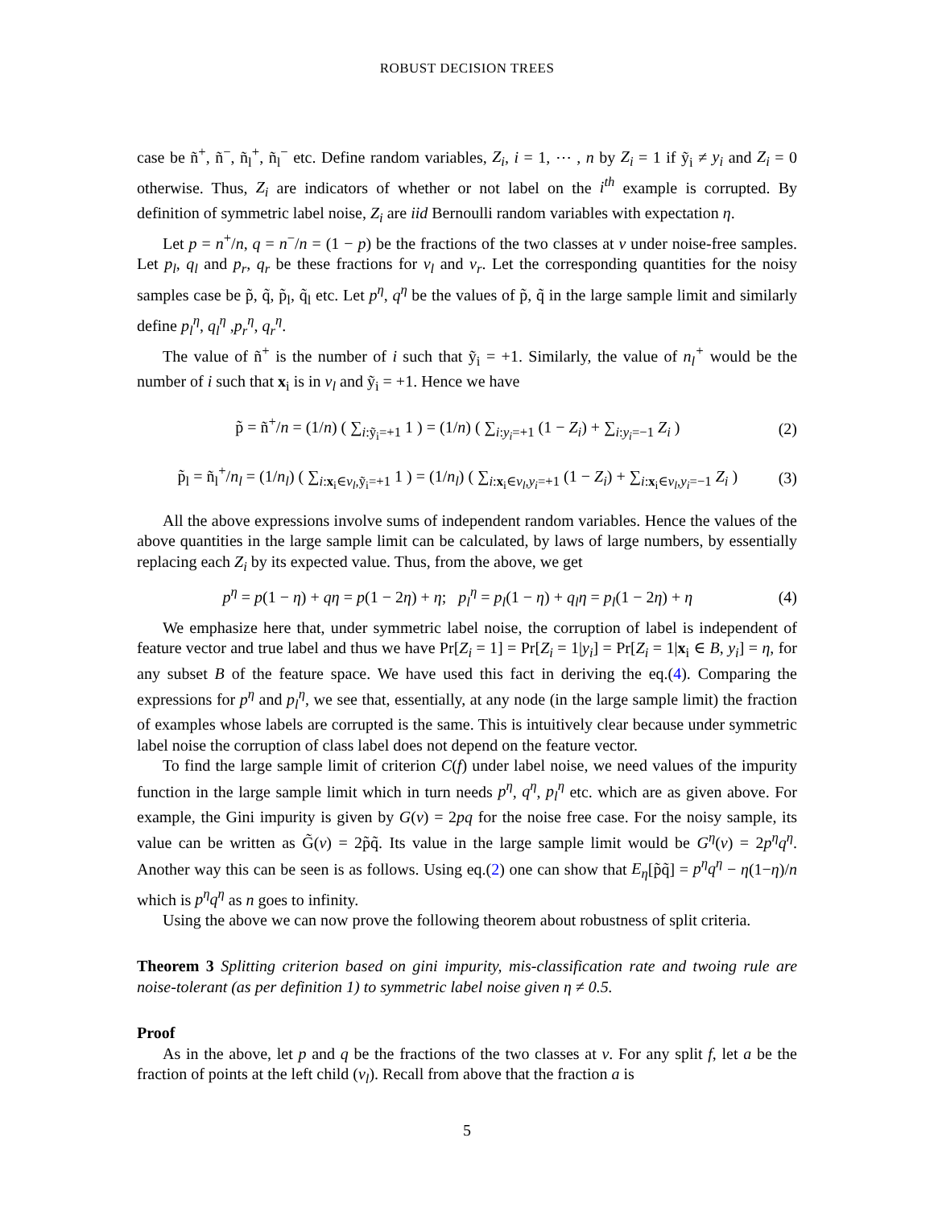ROBUST DECISION TREES
case be ñ<sup>+</sup>, ñ<sup>−</sup>, ñ<sub>l</sub><sup>+</sup>, ñ<sub>l</sub><sup>−</sup> etc. Define random variables, Z<sub>i</sub>, i = 1, ⋯ , n by Z<sub>i</sub> = 1 if ỹ<sub>i</sub> ≠ y<sub>i</sub> and Z<sub>i</sub> = 0 otherwise. Thus, Z<sub>i</sub> are indicators of whether or not label on the i<sup>th</sup> example is corrupted. By definition of symmetric label noise, Z<sub>i</sub> are iid Bernoulli random variables with expectation η.
Let p = n<sup>+</sup>/n, q = n<sup>−</sup>/n = (1 − p) be the fractions of the two classes at v under noise-free samples. Let p<sub>l</sub>, q<sub>l</sub> and p<sub>r</sub>, q<sub>r</sub> be these fractions for v<sub>l</sub> and v<sub>r</sub>. Let the corresponding quantities for the noisy samples case be p̃, q̃, p̃<sub>l</sub>, q̃<sub>l</sub> etc. Let p<sup>η</sup>, q<sup>η</sup> be the values of p̃, q̃ in the large sample limit and similarly define p<sub>l</sub><sup>η</sup>, q<sub>l</sub><sup>η</sup> ,p<sub>r</sub><sup>η</sup>, q<sub>r</sub><sup>η</sup>.
The value of ñ<sup>+</sup> is the number of i such that ỹ<sub>i</sub> = +1. Similarly, the value of n<sub>l</sub><sup>+</sup> would be the number of i such that x<sub>i</sub> is in v<sub>l</sub> and ỹ<sub>i</sub> = +1. Hence we have
p̃ = ñ<sup>+</sup>/n = (1/n) ( ∑<sub>i:ỹ<sub>i</sub>=+1</sub> 1 ) = (1/n) ( ∑<sub>i:y<sub>i</sub>=+1</sub> (1 − Z<sub>i</sub>) + ∑<sub>i:y<sub>i</sub>=−1</sub> Z<sub>i</sub> ) (2)
p̃<sub>l</sub> = ñ<sub>l</sub><sup>+</sup>/n<sub>l</sub> = (1/n<sub>l</sub>) ( ∑<sub>i:x<sub>i</sub>∈v<sub>l</sub>,ỹ<sub>i</sub>=+1</sub> 1 ) = (1/n<sub>l</sub>) ( ∑<sub>i:x<sub>i</sub>∈v<sub>l</sub>,y<sub>i</sub>=+1</sub> (1 − Z<sub>i</sub>) + ∑<sub>i:x<sub>i</sub>∈v<sub>l</sub>,y<sub>i</sub>=−1</sub> Z<sub>i</sub> ) (3)
All the above expressions involve sums of independent random variables. Hence the values of the above quantities in the large sample limit can be calculated, by laws of large numbers, by essentially replacing each Z<sub>i</sub> by its expected value. Thus, from the above, we get
p<sup>η</sup> = p(1 − η) + qη = p(1 − 2η) + η; p<sub>l</sub><sup>η</sup> = p<sub>l</sub>(1 − η) + q<sub>l</sub>η = p<sub>l</sub>(1 − 2η) + η (4)
We emphasize here that, under symmetric label noise, the corruption of label is independent of feature vector and true label and thus we have Pr[Z<sub>i</sub> = 1] = Pr[Z<sub>i</sub> = 1|y<sub>i</sub>] = Pr[Z<sub>i</sub> = 1|x<sub>i</sub> ∈ B, y<sub>i</sub>] = η, for any subset B of the feature space. We have used this fact in deriving the eq.(4). Comparing the expressions for p<sup>η</sup> and p<sub>l</sub><sup>η</sup>, we see that, essentially, at any node (in the large sample limit) the fraction of examples whose labels are corrupted is the same. This is intuitively clear because under symmetric label noise the corruption of class label does not depend on the feature vector.
To find the large sample limit of criterion C(f) under label noise, we need values of the impurity function in the large sample limit which in turn needs p<sup>η</sup>, q<sup>η</sup>, p<sub>l</sub><sup>η</sup> etc. which are as given above. For example, the Gini impurity is given by G(v) = 2pq for the noise free case. For the noisy sample, its value can be written as G̃(v) = 2p̃q̃. Its value in the large sample limit would be G<sup>η</sup>(v) = 2p<sup>η</sup>q<sup>η</sup>. Another way this can be seen is as follows. Using eq.(2) one can show that E<sub>η</sub>[p̃q̃] = p<sup>η</sup>q<sup>η</sup> − η(1−η)/n which is p<sup>η</sup>q<sup>η</sup> as n goes to infinity.
Using the above we can now prove the following theorem about robustness of split criteria.
Theorem 3 Splitting criterion based on gini impurity, mis-classification rate and twoing rule are noise-tolerant (as per definition 1) to symmetric label noise given η ≠ 0.5.
Proof
As in the above, let p and q be the fractions of the two classes at v. For any split f, let a be the fraction of points at the left child (v<sub>l</sub>). Recall from above that the fraction a is
5